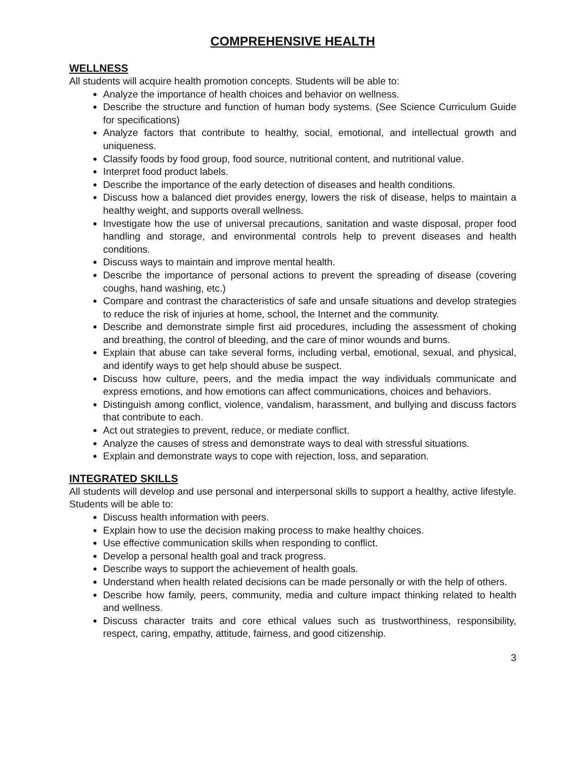COMPREHENSIVE HEALTH
WELLNESS
All students will acquire health promotion concepts. Students will be able to:
Analyze the importance of health choices and behavior on wellness.
Describe the structure and function of human body systems. (See Science Curriculum Guide for specifications)
Analyze factors that contribute to healthy, social, emotional, and intellectual growth and uniqueness.
Classify foods by food group, food source, nutritional content, and nutritional value.
Interpret food product labels.
Describe the importance of the early detection of diseases and health conditions.
Discuss how a balanced diet provides energy, lowers the risk of disease, helps to maintain a healthy weight, and supports overall wellness.
Investigate how the use of universal precautions, sanitation and waste disposal, proper food handling and storage, and environmental controls help to prevent diseases and health conditions.
Discuss ways to maintain and improve mental health.
Describe the importance of personal actions to prevent the spreading of disease (covering coughs, hand washing, etc.)
Compare and contrast the characteristics of safe and unsafe situations and develop strategies to reduce the risk of injuries at home, school, the Internet and the community.
Describe and demonstrate simple first aid procedures, including the assessment of choking and breathing, the control of bleeding, and the care of minor wounds and burns.
Explain that abuse can take several forms, including verbal, emotional, sexual, and physical, and identify ways to get help should abuse be suspect.
Discuss how culture, peers, and the media impact the way individuals communicate and express emotions, and how emotions can affect communications, choices and behaviors.
Distinguish among conflict, violence, vandalism, harassment, and bullying and discuss factors that contribute to each.
Act out strategies to prevent, reduce, or mediate conflict.
Analyze the causes of stress and demonstrate ways to deal with stressful situations.
Explain and demonstrate ways to cope with rejection, loss, and separation.
INTEGRATED SKILLS
All students will develop and use personal and interpersonal skills to support a healthy, active lifestyle. Students will be able to:
Discuss health information with peers.
Explain how to use the decision making process to make healthy choices.
Use effective communication skills when responding to conflict.
Develop a personal health goal and track progress.
Describe ways to support the achievement of health goals.
Understand when health related decisions can be made personally or with the help of others.
Describe how family, peers, community, media and culture impact thinking related to health and wellness.
Discuss character traits and core ethical values such as trustworthiness, responsibility, respect, caring, empathy, attitude, fairness, and good citizenship.
3